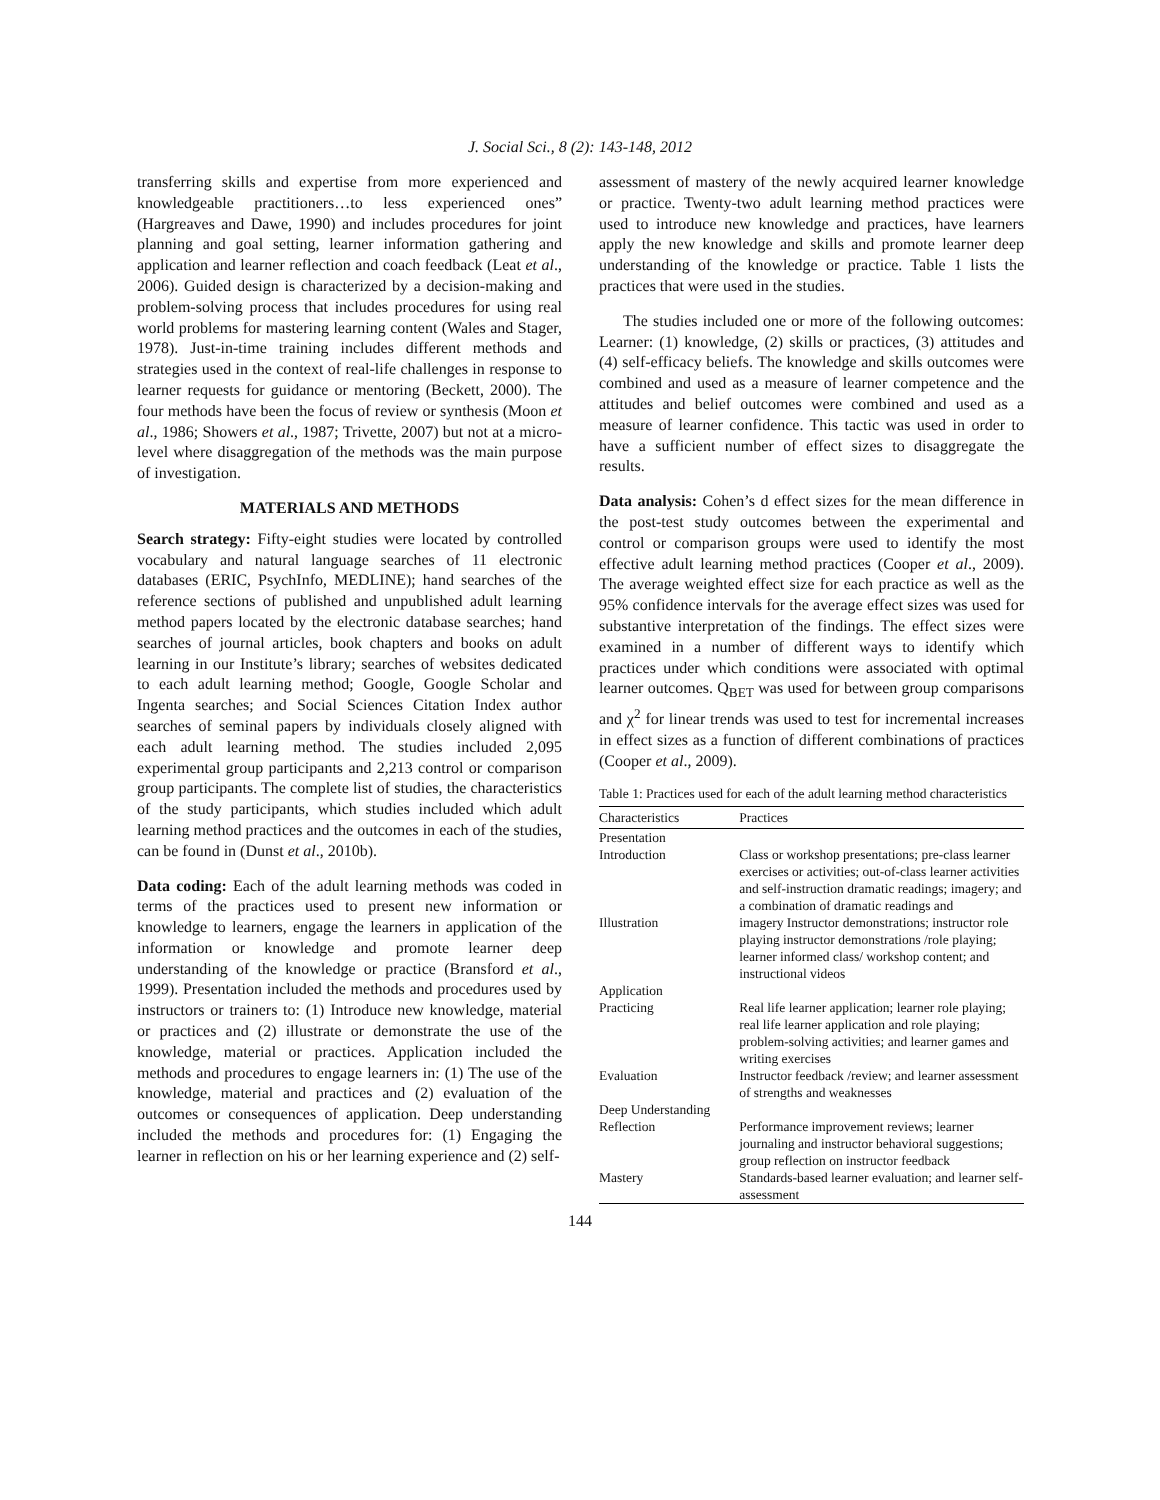J. Social Sci., 8 (2): 143-148, 2012
transferring skills and expertise from more experienced and knowledgeable practitioners…to less experienced ones” (Hargreaves and Dawe, 1990) and includes procedures for joint planning and goal setting, learner information gathering and application and learner reflection and coach feedback (Leat et al., 2006). Guided design is characterized by a decision-making and problem-solving process that includes procedures for using real world problems for mastering learning content (Wales and Stager, 1978). Just-in-time training includes different methods and strategies used in the context of real-life challenges in response to learner requests for guidance or mentoring (Beckett, 2000). The four methods have been the focus of review or synthesis (Moon et al., 1986; Showers et al., 1987; Trivette, 2007) but not at a micro-level where disaggregation of the methods was the main purpose of investigation.
MATERIALS AND METHODS
Search strategy: Fifty-eight studies were located by controlled vocabulary and natural language searches of 11 electronic databases (ERIC, PsychInfo, MEDLINE); hand searches of the reference sections of published and unpublished adult learning method papers located by the electronic database searches; hand searches of journal articles, book chapters and books on adult learning in our Institute’s library; searches of websites dedicated to each adult learning method; Google, Google Scholar and Ingenta searches; and Social Sciences Citation Index author searches of seminal papers by individuals closely aligned with each adult learning method. The studies included 2,095 experimental group participants and 2,213 control or comparison group participants. The complete list of studies, the characteristics of the study participants, which studies included which adult learning method practices and the outcomes in each of the studies, can be found in (Dunst et al., 2010b).
Data coding: Each of the adult learning methods was coded in terms of the practices used to present new information or knowledge to learners, engage the learners in application of the information or knowledge and promote learner deep understanding of the knowledge or practice (Bransford et al., 1999). Presentation included the methods and procedures used by instructors or trainers to: (1) Introduce new knowledge, material or practices and (2) illustrate or demonstrate the use of the knowledge, material or practices. Application included the methods and procedures to engage learners in: (1) The use of the knowledge, material and practices and (2) evaluation of the outcomes or consequences of application. Deep understanding included the methods and procedures for: (1) Engaging the learner in reflection on his or her learning experience and (2) self-
assessment of mastery of the newly acquired learner knowledge or practice. Twenty-two adult learning method practices were used to introduce new knowledge and practices, have learners apply the new knowledge and skills and promote learner deep understanding of the knowledge or practice. Table 1 lists the practices that were used in the studies.
The studies included one or more of the following outcomes: Learner: (1) knowledge, (2) skills or practices, (3) attitudes and (4) self-efficacy beliefs. The knowledge and skills outcomes were combined and used as a measure of learner competence and the attitudes and belief outcomes were combined and used as a measure of learner confidence. This tactic was used in order to have a sufficient number of effect sizes to disaggregate the results.
Data analysis: Cohen’s d effect sizes for the mean difference in the post-test study outcomes between the experimental and control or comparison groups were used to identify the most effective adult learning method practices (Cooper et al., 2009). The average weighted effect size for each practice as well as the 95% confidence intervals for the average effect sizes was used for substantive interpretation of the findings. The effect sizes were examined in a number of different ways to identify which practices under which conditions were associated with optimal learner outcomes. Q<sub>BET</sub> was used for between group comparisons and χ<sup>2</sup> for linear trends was used to test for incremental increases in effect sizes as a function of different combinations of practices (Cooper et al., 2009).
Table 1: Practices used for each of the adult learning method characteristics
| Characteristics | Practices |
| --- | --- |
| Presentation | |
| Introduction | Class or workshop presentations; pre-class learner exercises or activities; out-of-class learner activities and self-instruction dramatic readings; imagery; and a combination of dramatic readings and |
| Illustration | imagery Instructor demonstrations; instructor role playing instructor demonstrations /role playing; learner informed class/ workshop content; and instructional videos |
| Application | |
| Practicing | Real life learner application; learner role playing; real life learner application and role playing; problem-solving activities; and learner games and writing exercises |
| Evaluation | Instructor feedback /review; and learner assessment of strengths and weaknesses |
| Deep Understanding | |
| Reflection | Performance improvement reviews; learner journaling and instructor behavioral suggestions; group reflection on instructor feedback |
| Mastery | Standards-based learner evaluation; and learner self-assessment |
144